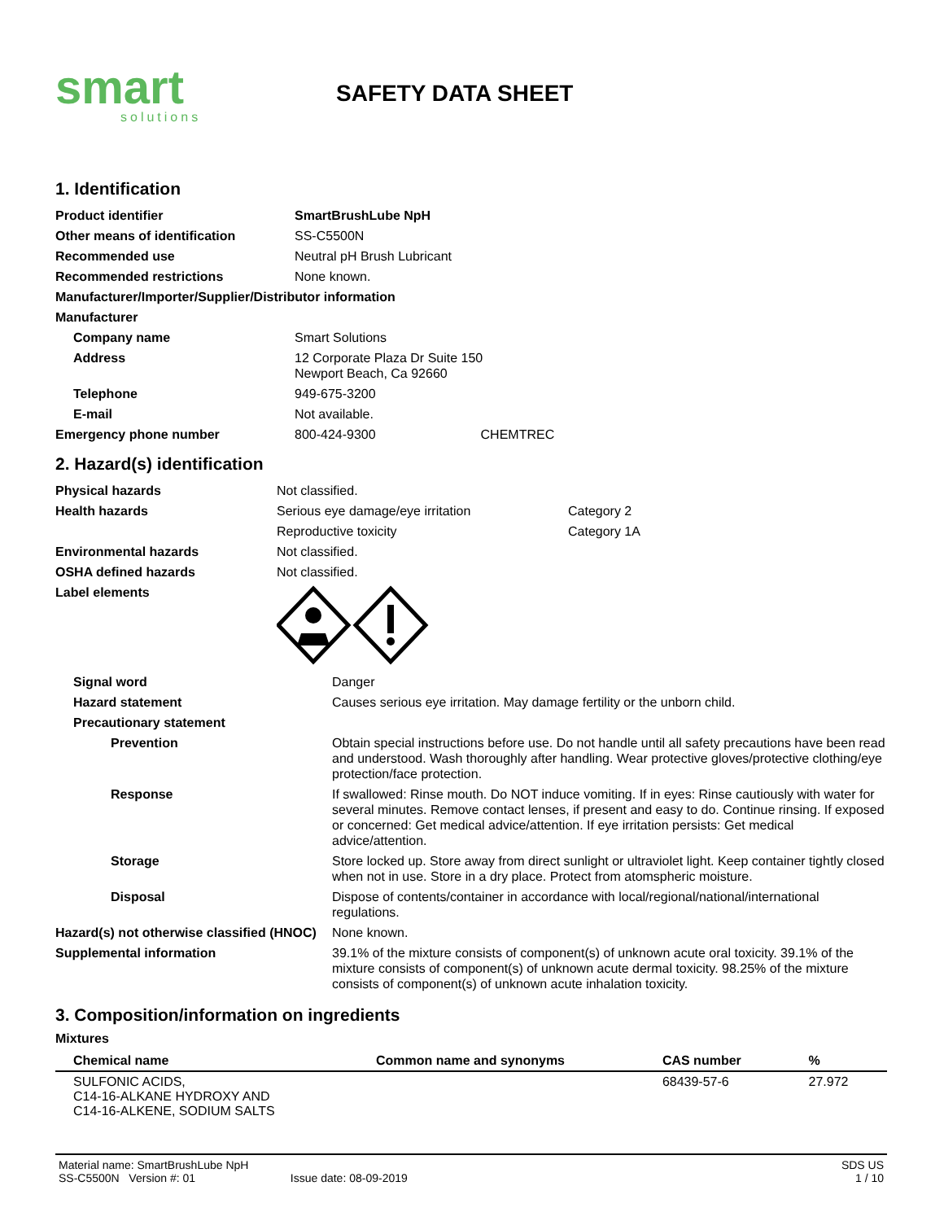smart
solutions
SAFETY DATA SHEET
1. Identification
| Product identifier | SmartBrushLube NpH |
| Other means of identification | SS-C5500N |
| Recommended use | Neutral pH Brush Lubricant |
| Recommended restrictions | None known. |
| Manufacturer/Importer/Supplier/Distributor information | |
| Manufacturer | |
| Company name | Smart Solutions |
| Address | 12 Corporate Plaza Dr Suite 150 Newport Beach, Ca 92660 |
| Telephone | 949-675-3200 |
| E-mail | Not available. |
| Emergency phone number | 800-424-9300 CHEMTREC |
2. Hazard(s) identification
| Physical hazards | Not classified. | |
| Health hazards | Serious eye damage/eye irritation | Category 2 |
| | Reproductive toxicity | Category 1A |
| Environmental hazards | Not classified. | |
| OSHA defined hazards | Not classified. | |
| Label elements | | |
| Signal word | Danger |
| Hazard statement | Causes serious eye irritation. May damage fertility or the unborn child. |
| Precautionary statement | |
| Prevention | Obtain special instructions before use. Do not handle until all safety precautions have been read and understood. Wash thoroughly after handling. Wear protective gloves/protective clothing/eye protection/face protection. |
| Response | If swallowed: Rinse mouth. Do NOT induce vomiting. If in eyes: Rinse cautiously with water for several minutes. Remove contact lenses, if present and easy to do. Continue rinsing. If exposed or concerned: Get medical advice/attention. If eye irritation persists: Get medical advice/attention. |
| Storage | Store locked up. Store away from direct sunlight or ultraviolet light. Keep container tightly closed when not in use. Store in a dry place. Protect from atomspheric moisture. |
| Disposal | Dispose of contents/container in accordance with local/regional/national/international regulations. |
| Hazard(s) not otherwise classified (HNOC) | None known. |
| Supplemental information | 39.1% of the mixture consists of component(s) of unknown acute oral toxicity. 39.1% of the mixture consists of component(s) of unknown acute dermal toxicity. 98.25% of the mixture consists of component(s) of unknown acute inhalation toxicity. |
3. Composition/information on ingredients
Mixtures
| Chemical name | Common name and synonyms | CAS number | % |
| --- | --- | --- | --- |
| SULFONIC ACIDS, C14-16-ALKANE HYDROXY AND C14-16-ALKENE, SODIUM SALTS | | 68439-57-6 | 27.972 |
Material name: SmartBrushLube NpH
SS-C5500N Version #: 01 Issue date: 08-09-2019
SDS US
1 / 10